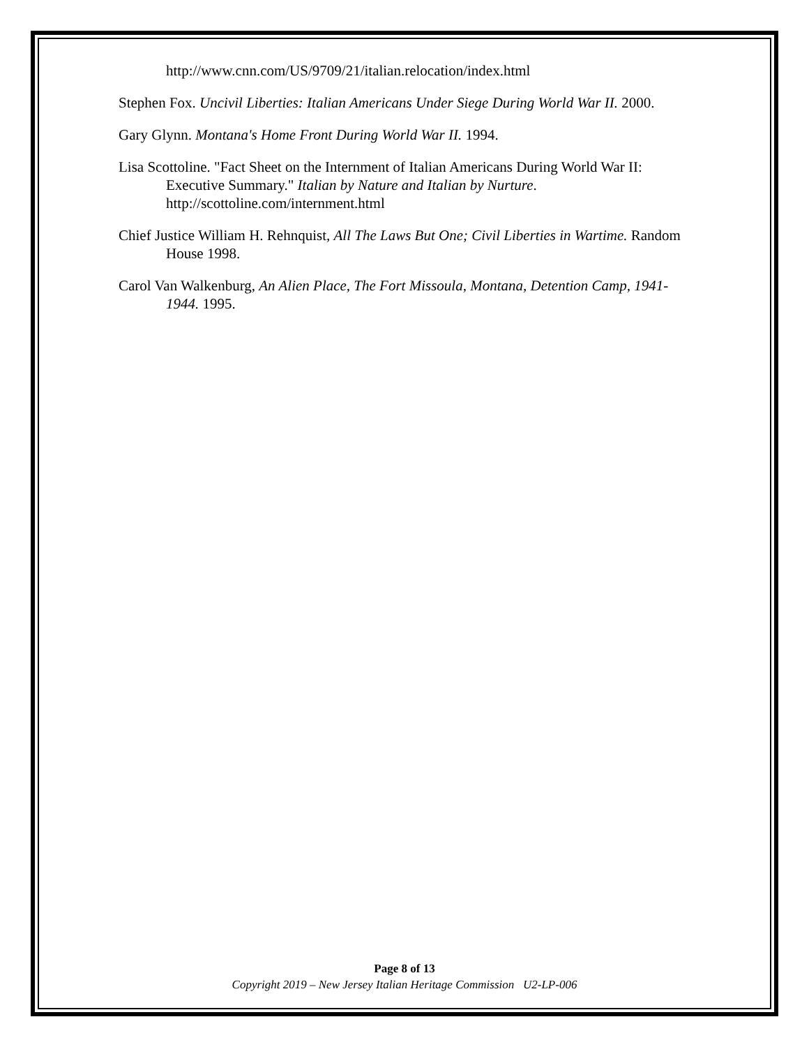http://www.cnn.com/US/9709/21/italian.relocation/index.html
Stephen Fox. Uncivil Liberties: Italian Americans Under Siege During World War II. 2000.
Gary Glynn. Montana's Home Front During World War II. 1994.
Lisa Scottoline. "Fact Sheet on the Internment of Italian Americans During World War II: Executive Summary." Italian by Nature and Italian by Nurture. http://scottoline.com/internment.html
Chief Justice William H. Rehnquist, All The Laws But One; Civil Liberties in Wartime. Random House 1998.
Carol Van Walkenburg, An Alien Place, The Fort Missoula, Montana, Detention Camp, 1941-1944. 1995.
Page 8 of 13
Copyright 2019 – New Jersey Italian Heritage Commission U2-LP-006